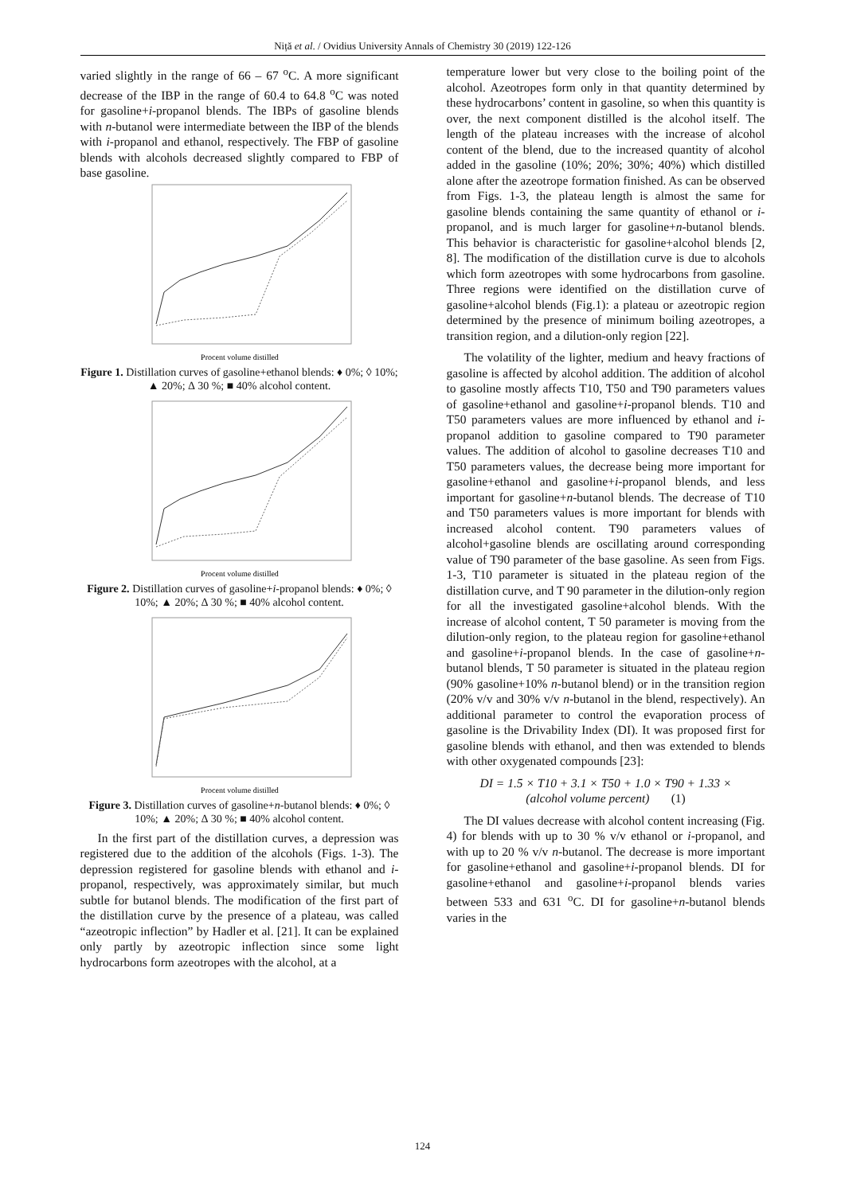Niță et al. / Ovidius University Annals of Chemistry 30 (2019) 122-126
varied slightly in the range of 66 – 67 <sup>o</sup>C. A more significant decrease of the IBP in the range of 60.4 to 64.8 <sup>o</sup>C was noted for gasoline+i-propanol blends. The IBPs of gasoline blends with n-butanol were intermediate between the IBP of the blends with i-propanol and ethanol, respectively. The FBP of gasoline blends with alcohols decreased slightly compared to FBP of base gasoline.
Procent volume distilled
Figure 1. Distillation curves of gasoline+ethanol blends: ♦ 0%; ◊ 10%; ▲ 20%; ∆ 30 %; ■ 40% alcohol content.
Procent volume distilled
Figure 2. Distillation curves of gasoline+i-propanol blends: ♦ 0%; ◊ 10%; ▲ 20%; ∆ 30 %; ■ 40% alcohol content.
Procent volume distilled
Figure 3. Distillation curves of gasoline+n-butanol blends: ♦ 0%; ◊ 10%; ▲ 20%; ∆ 30 %; ■ 40% alcohol content.
In the first part of the distillation curves, a depression was registered due to the addition of the alcohols (Figs. 1-3). The depression registered for gasoline blends with ethanol and i-propanol, respectively, was approximately similar, but much subtle for butanol blends. The modification of the first part of the distillation curve by the presence of a plateau, was called “azeotropic inflection” by Hadler et al. [21]. It can be explained only partly by azeotropic inflection since some light hydrocarbons form azeotropes with the alcohol, at a
temperature lower but very close to the boiling point of the alcohol. Azeotropes form only in that quantity determined by these hydrocarbons’ content in gasoline, so when this quantity is over, the next component distilled is the alcohol itself. The length of the plateau increases with the increase of alcohol content of the blend, due to the increased quantity of alcohol added in the gasoline (10%; 20%; 30%; 40%) which distilled alone after the azeotrope formation finished. As can be observed from Figs. 1-3, the plateau length is almost the same for gasoline blends containing the same quantity of ethanol or i-propanol, and is much larger for gasoline+n-butanol blends. This behavior is characteristic for gasoline+alcohol blends [2, 8]. The modification of the distillation curve is due to alcohols which form azeotropes with some hydrocarbons from gasoline. Three regions were identified on the distillation curve of gasoline+alcohol blends (Fig.1): a plateau or azeotropic region determined by the presence of minimum boiling azeotropes, a transition region, and a dilution-only region [22].
The volatility of the lighter, medium and heavy fractions of gasoline is affected by alcohol addition. The addition of alcohol to gasoline mostly affects T10, T50 and T90 parameters values of gasoline+ethanol and gasoline+i-propanol blends. T10 and T50 parameters values are more influenced by ethanol and i-propanol addition to gasoline compared to T90 parameter values. The addition of alcohol to gasoline decreases T10 and T50 parameters values, the decrease being more important for gasoline+ethanol and gasoline+i-propanol blends, and less important for gasoline+n-butanol blends. The decrease of T10 and T50 parameters values is more important for blends with increased alcohol content. T90 parameters values of alcohol+gasoline blends are oscillating around corresponding value of T90 parameter of the base gasoline. As seen from Figs. 1-3, T10 parameter is situated in the plateau region of the distillation curve, and T 90 parameter in the dilution-only region for all the investigated gasoline+alcohol blends. With the increase of alcohol content, T 50 parameter is moving from the dilution-only region, to the plateau region for gasoline+ethanol and gasoline+i-propanol blends. In the case of gasoline+n-butanol blends, T 50 parameter is situated in the plateau region (90% gasoline+10% n-butanol blend) or in the transition region (20% v/v and 30% v/v n-butanol in the blend, respectively). An additional parameter to control the evaporation process of gasoline is the Drivability Index (DI). It was proposed first for gasoline blends with ethanol, and then was extended to blends with other oxygenated compounds [23]:
DI = 1.5 × T10 + 3.1 × T50 + 1.0 × T90 + 1.33 ×
(alcohol volume percent) (1)
The DI values decrease with alcohol content increasing (Fig. 4) for blends with up to 30 % v/v ethanol or i-propanol, and with up to 20 % v/v n-butanol. The decrease is more important for gasoline+ethanol and gasoline+i-propanol blends. DI for gasoline+ethanol and gasoline+i-propanol blends varies between 533 and 631 <sup>o</sup>C. DI for gasoline+n-butanol blends varies in the
124